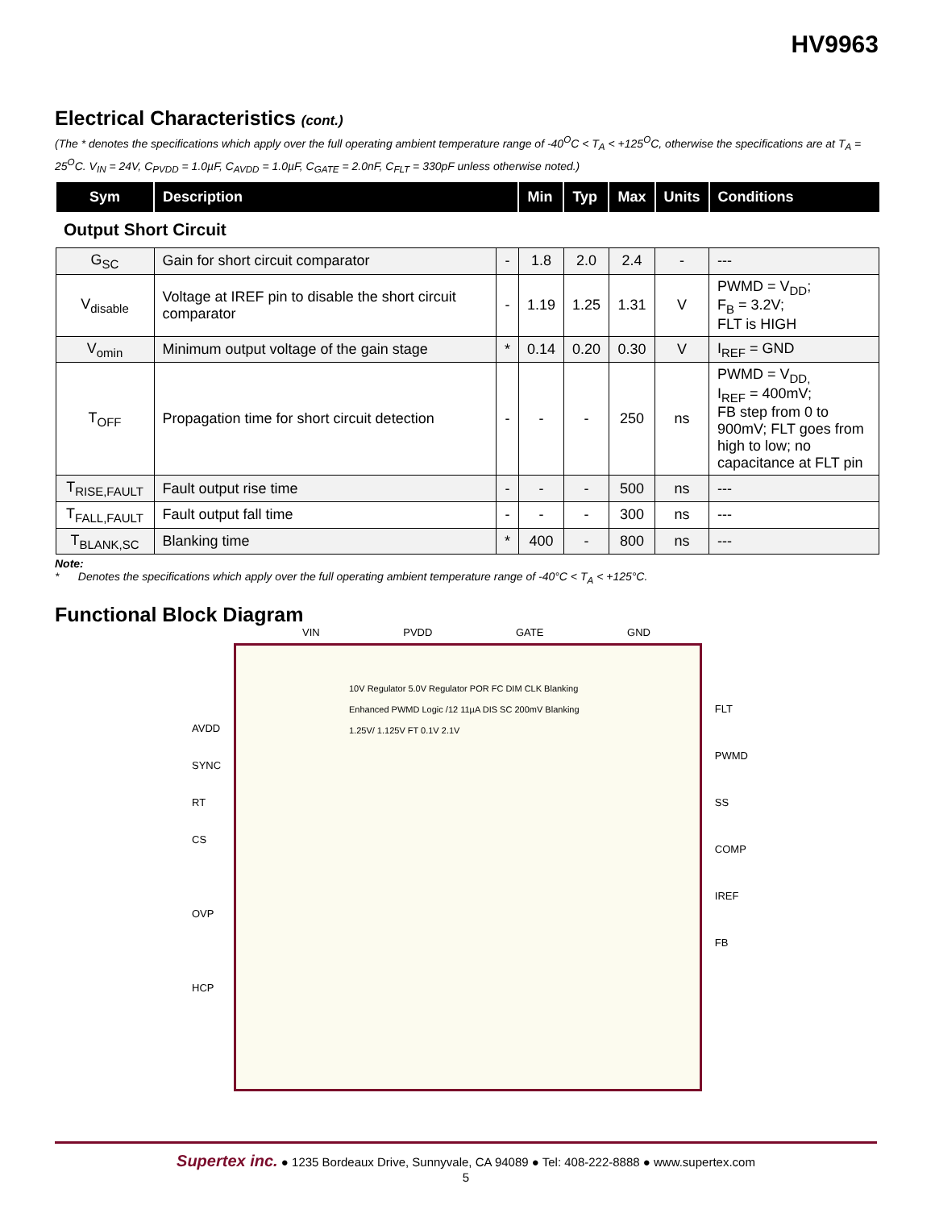HV9963
Electrical Characteristics (cont.)
(The * denotes the specifications which apply over the full operating ambient temperature range of -40<sup>O</sup>C < T<sub>A</sub> < +125<sup>O</sup>C, otherwise the specifications are at T<sub>A</sub> = 25<sup>O</sup>C. V<sub>IN</sub> = 24V, C<sub>PVDD</sub> = 1.0µF, C<sub>AVDD</sub> = 1.0µF, C<sub>GATE</sub> = 2.0nF, C<sub>FLT</sub> = 330pF unless otherwise noted.)
| Sym | Description | | Min | Typ | Max | Units | Conditions |
| --- | --- | --- | --- | --- | --- | --- | --- |
| Output Short Circuit | | | | | | | |
| G<sub>SC</sub> | Gain for short circuit comparator | - | 1.8 | 2.0 | 2.4 | - | --- |
| V<sub>disable</sub> | Voltage at IREF pin to disable the short circuit comparator | - | 1.19 | 1.25 | 1.31 | V | PWMD = V<sub>DD</sub>; F<sub>B</sub> = 3.2V; FLT is HIGH |
| V<sub>omin</sub> | Minimum output voltage of the gain stage | * | 0.14 | 0.20 | 0.30 | V | I<sub>REF</sub> = GND |
| T<sub>OFF</sub> | Propagation time for short circuit detection | - | - | - | 250 | ns | PWMD = V<sub>DD,</sub> I<sub>REF</sub> = 400mV; FB step from 0 to 900mV; FLT goes from high to low; no capacitance at FLT pin |
| T<sub>RISE,FAULT</sub> | Fault output rise time | - | - | - | 500 | ns | --- |
| T<sub>FALL,FAULT</sub> | Fault output fall time | - | - | - | 300 | ns | --- |
| T<sub>BLANK,SC</sub> | Blanking time | * | 400 | - | 800 | ns | --- |
Note:
* Denotes the specifications which apply over the full operating ambient temperature range of -40°C < T<sub>A</sub> < +125°C.
Functional Block Diagram
VIN PVDD GATE GND
AVDD
SYNC
RT
CS
OVP
HCP
FLT
PWMD
SS
COMP
IREF
FB
10V Regulator 5.0V Regulator POR FC DIM CLK Blanking Enhanced PWMD Logic /12 11µA DIS SC 200mV Blanking 1.25V/ 1.125V FT 0.1V 2.1V
Supertex inc. ● 1235 Bordeaux Drive, Sunnyvale, CA 94089 ● Tel: 408-222-8888 ● www.supertex.com
5